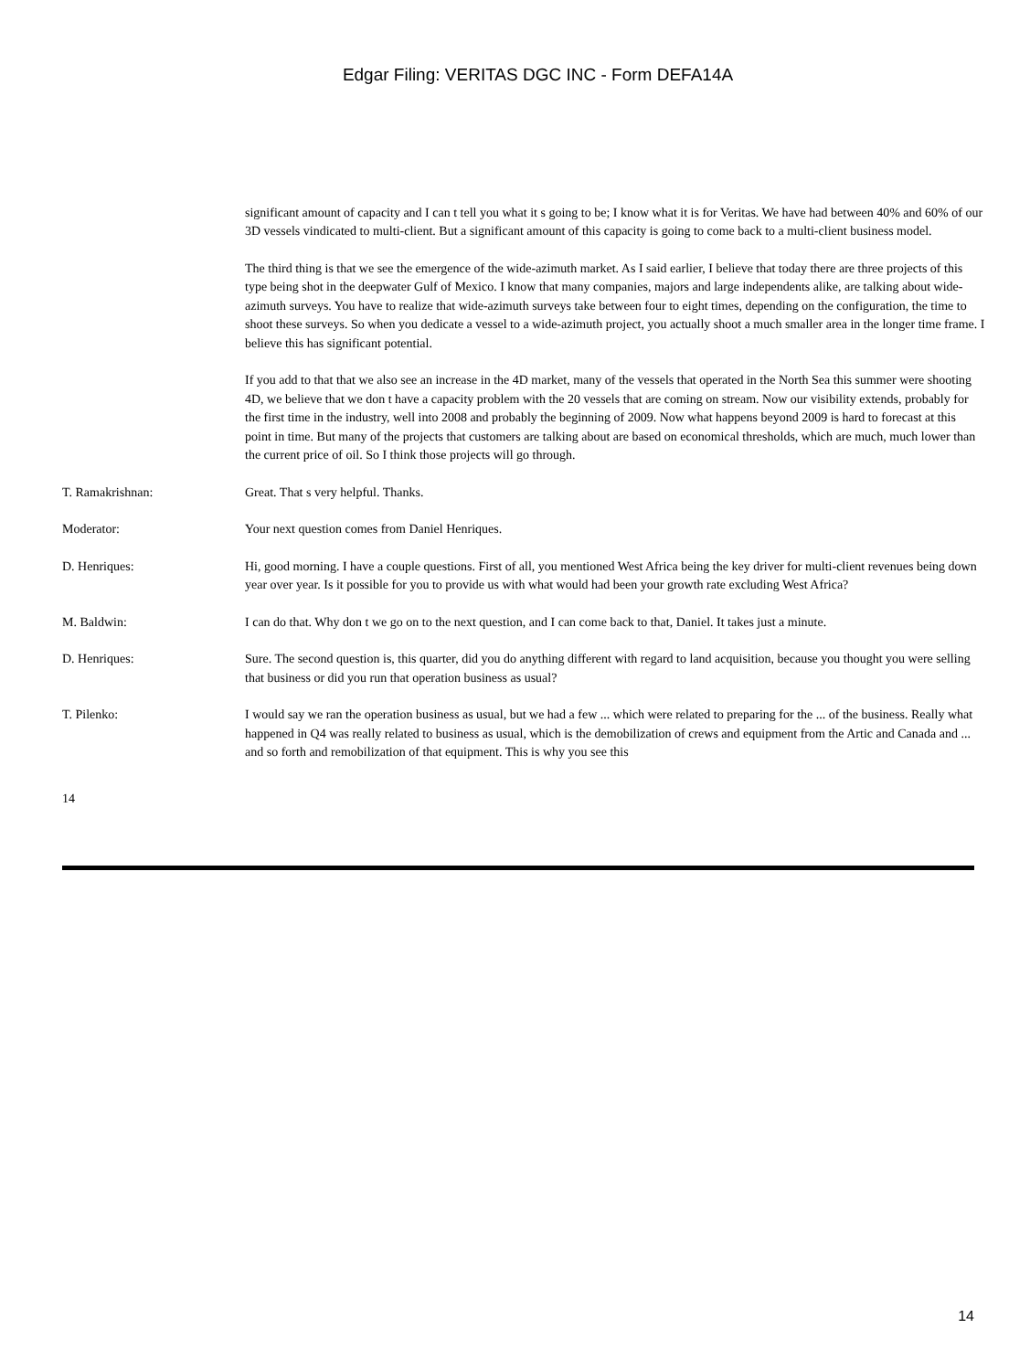Edgar Filing: VERITAS DGC INC - Form DEFA14A
significant amount of capacity and I can t tell you what it s going to be; I know what it is for Veritas. We have had between 40% and 60% of our 3D vessels vindicated to multi-client. But a significant amount of this capacity is going to come back to a multi-client business model.
The third thing is that we see the emergence of the wide-azimuth market. As I said earlier, I believe that today there are three projects of this type being shot in the deepwater Gulf of Mexico. I know that many companies, majors and large independents alike, are talking about wide-azimuth surveys. You have to realize that wide-azimuth surveys take between four to eight times, depending on the configuration, the time to shoot these surveys. So when you dedicate a vessel to a wide-azimuth project, you actually shoot a much smaller area in the longer time frame. I believe this has significant potential.
If you add to that that we also see an increase in the 4D market, many of the vessels that operated in the North Sea this summer were shooting 4D, we believe that we don t have a capacity problem with the 20 vessels that are coming on stream. Now our visibility extends, probably for the first time in the industry, well into 2008 and probably the beginning of 2009. Now what happens beyond 2009 is hard to forecast at this point in time. But many of the projects that customers are talking about are based on economical thresholds, which are much, much lower than the current price of oil. So I think those projects will go through.
T. Ramakrishnan: Great. That s very helpful. Thanks.
Moderator: Your next question comes from Daniel Henriques.
D. Henriques: Hi, good morning. I have a couple questions. First of all, you mentioned West Africa being the key driver for multi-client revenues being down year over year. Is it possible for you to provide us with what would had been your growth rate excluding West Africa?
M. Baldwin: I can do that. Why don t we go on to the next question, and I can come back to that, Daniel. It takes just a minute.
D. Henriques: Sure. The second question is, this quarter, did you do anything different with regard to land acquisition, because you thought you were selling that business or did you run that operation business as usual?
T. Pilenko: I would say we ran the operation business as usual, but we had a few ... which were related to preparing for the ... of the business. Really what happened in Q4 was really related to business as usual, which is the demobilization of crews and equipment from the Artic and Canada and ... and so forth and remobilization of that equipment. This is why you see this
14
14